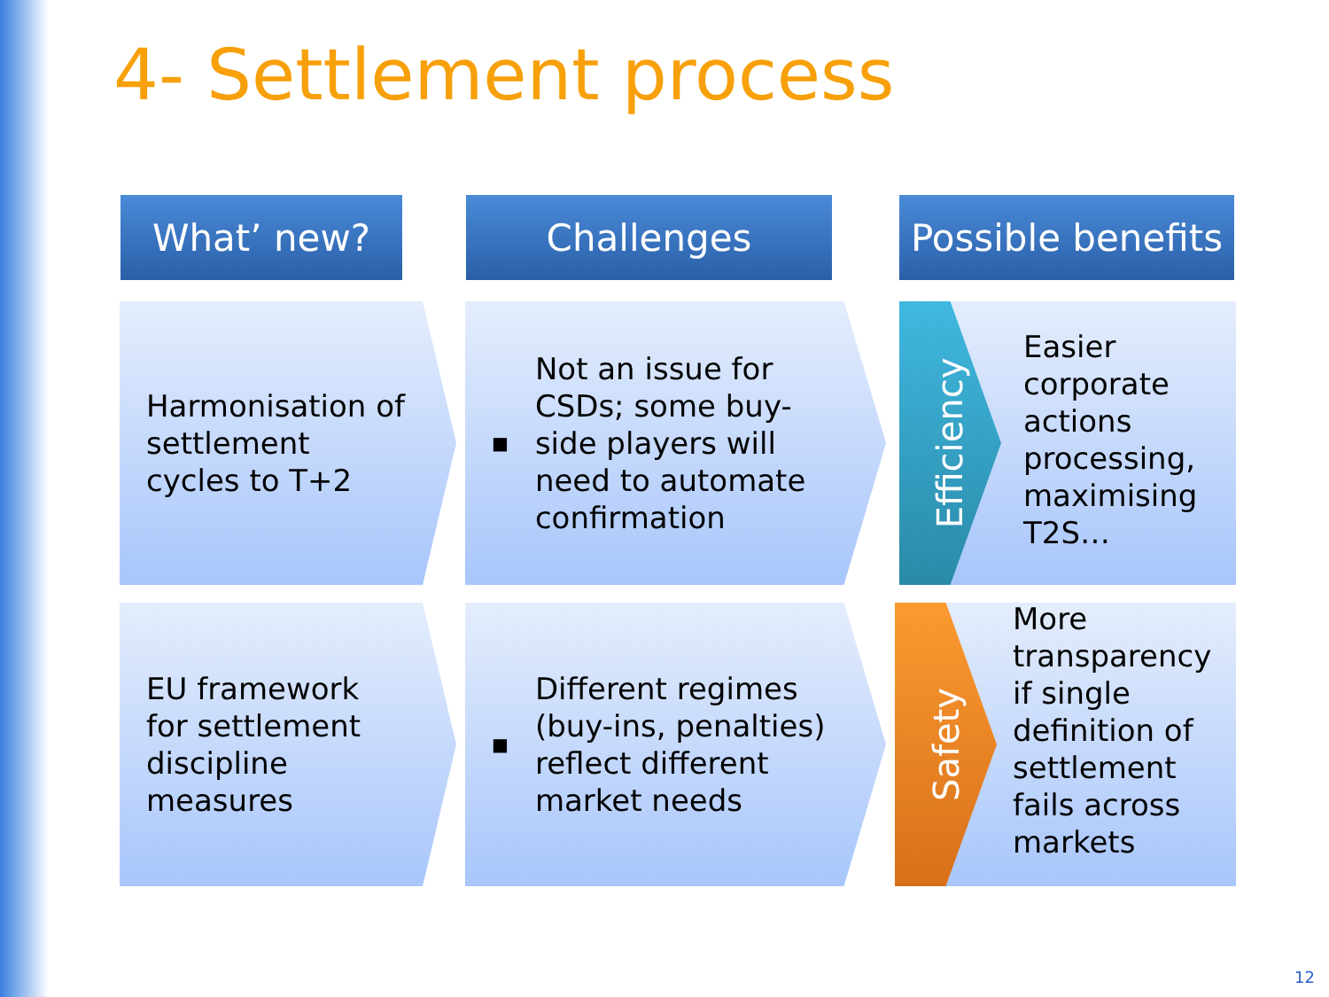4- Settlement process
What’ new? Challenges
Possible benefits
Harmonisation of
settlement
cycles to T+2
■ Not an issue for
CSDs; some buy-
side players will
need to automate
confirmation
Efficiency
Easier
corporate
actions
processing,
maximising
T2S…
EU framework
for settlement
discipline
measures
■ Different regimes
(buy-ins, penalties)
reflect different
market needs
Safety
More
transparency
if single
definition of
settlement
fails across
markets
12